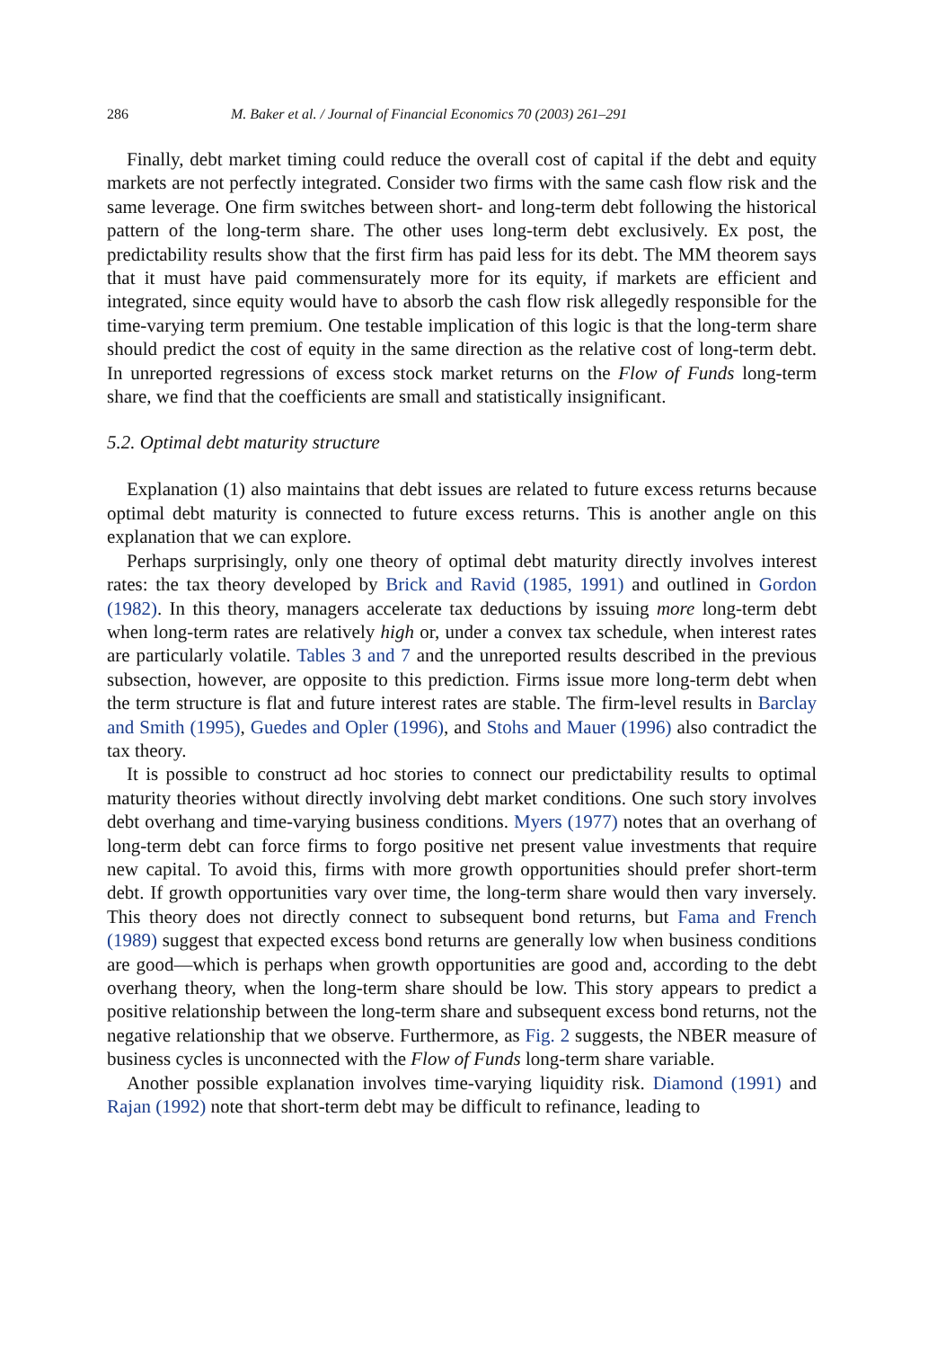286 M. Baker et al. / Journal of Financial Economics 70 (2003) 261–291
Finally, debt market timing could reduce the overall cost of capital if the debt and equity markets are not perfectly integrated. Consider two firms with the same cash flow risk and the same leverage. One firm switches between short- and long-term debt following the historical pattern of the long-term share. The other uses long-term debt exclusively. Ex post, the predictability results show that the first firm has paid less for its debt. The MM theorem says that it must have paid commensurately more for its equity, if markets are efficient and integrated, since equity would have to absorb the cash flow risk allegedly responsible for the time-varying term premium. One testable implication of this logic is that the long-term share should predict the cost of equity in the same direction as the relative cost of long-term debt. In unreported regressions of excess stock market returns on the Flow of Funds long-term share, we find that the coefficients are small and statistically insignificant.
5.2. Optimal debt maturity structure
Explanation (1) also maintains that debt issues are related to future excess returns because optimal debt maturity is connected to future excess returns. This is another angle on this explanation that we can explore.
Perhaps surprisingly, only one theory of optimal debt maturity directly involves interest rates: the tax theory developed by Brick and Ravid (1985, 1991) and outlined in Gordon (1982). In this theory, managers accelerate tax deductions by issuing more long-term debt when long-term rates are relatively high or, under a convex tax schedule, when interest rates are particularly volatile. Tables 3 and 7 and the unreported results described in the previous subsection, however, are opposite to this prediction. Firms issue more long-term debt when the term structure is flat and future interest rates are stable. The firm-level results in Barclay and Smith (1995), Guedes and Opler (1996), and Stohs and Mauer (1996) also contradict the tax theory.
It is possible to construct ad hoc stories to connect our predictability results to optimal maturity theories without directly involving debt market conditions. One such story involves debt overhang and time-varying business conditions. Myers (1977) notes that an overhang of long-term debt can force firms to forgo positive net present value investments that require new capital. To avoid this, firms with more growth opportunities should prefer short-term debt. If growth opportunities vary over time, the long-term share would then vary inversely. This theory does not directly connect to subsequent bond returns, but Fama and French (1989) suggest that expected excess bond returns are generally low when business conditions are good—which is perhaps when growth opportunities are good and, according to the debt overhang theory, when the long-term share should be low. This story appears to predict a positive relationship between the long-term share and subsequent excess bond returns, not the negative relationship that we observe. Furthermore, as Fig. 2 suggests, the NBER measure of business cycles is unconnected with the Flow of Funds long-term share variable.
Another possible explanation involves time-varying liquidity risk. Diamond (1991) and Rajan (1992) note that short-term debt may be difficult to refinance, leading to